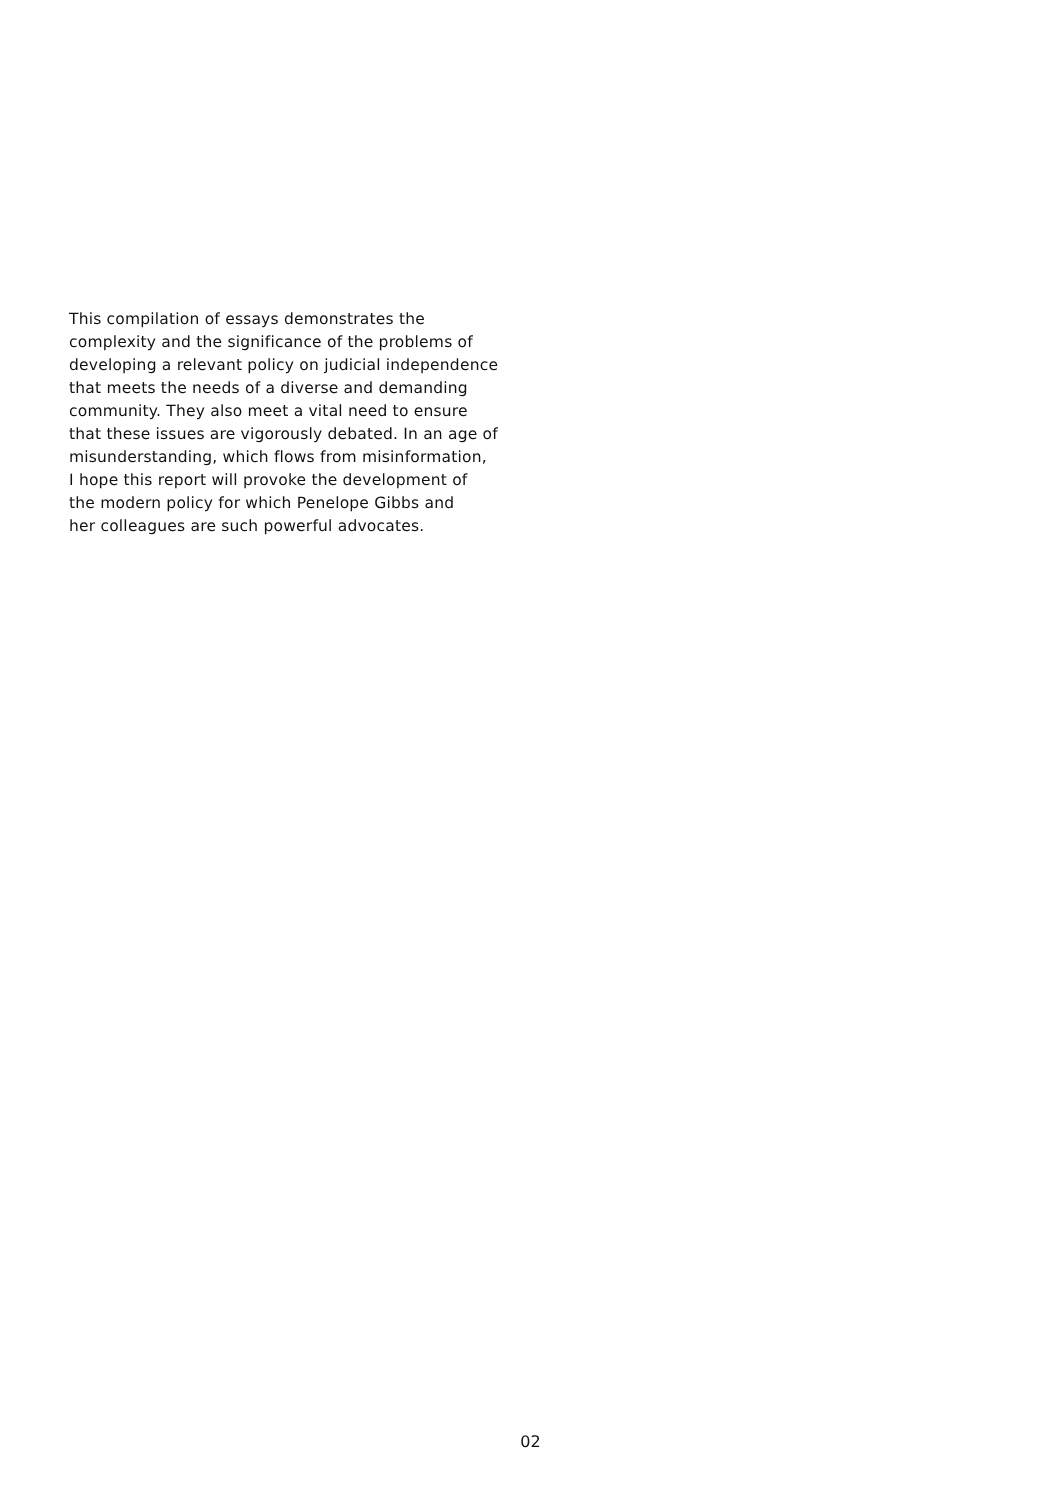This compilation of essays demonstrates the
complexity and the significance of the problems of
developing a relevant policy on judicial independence
that meets the needs of a diverse and demanding
community. They also meet a vital need to ensure
that these issues are vigorously debated. In an age of
misunderstanding, which flows from misinformation,
I hope this report will provoke the development of
the modern policy for which Penelope Gibbs and
her colleagues are such powerful advocates.
02